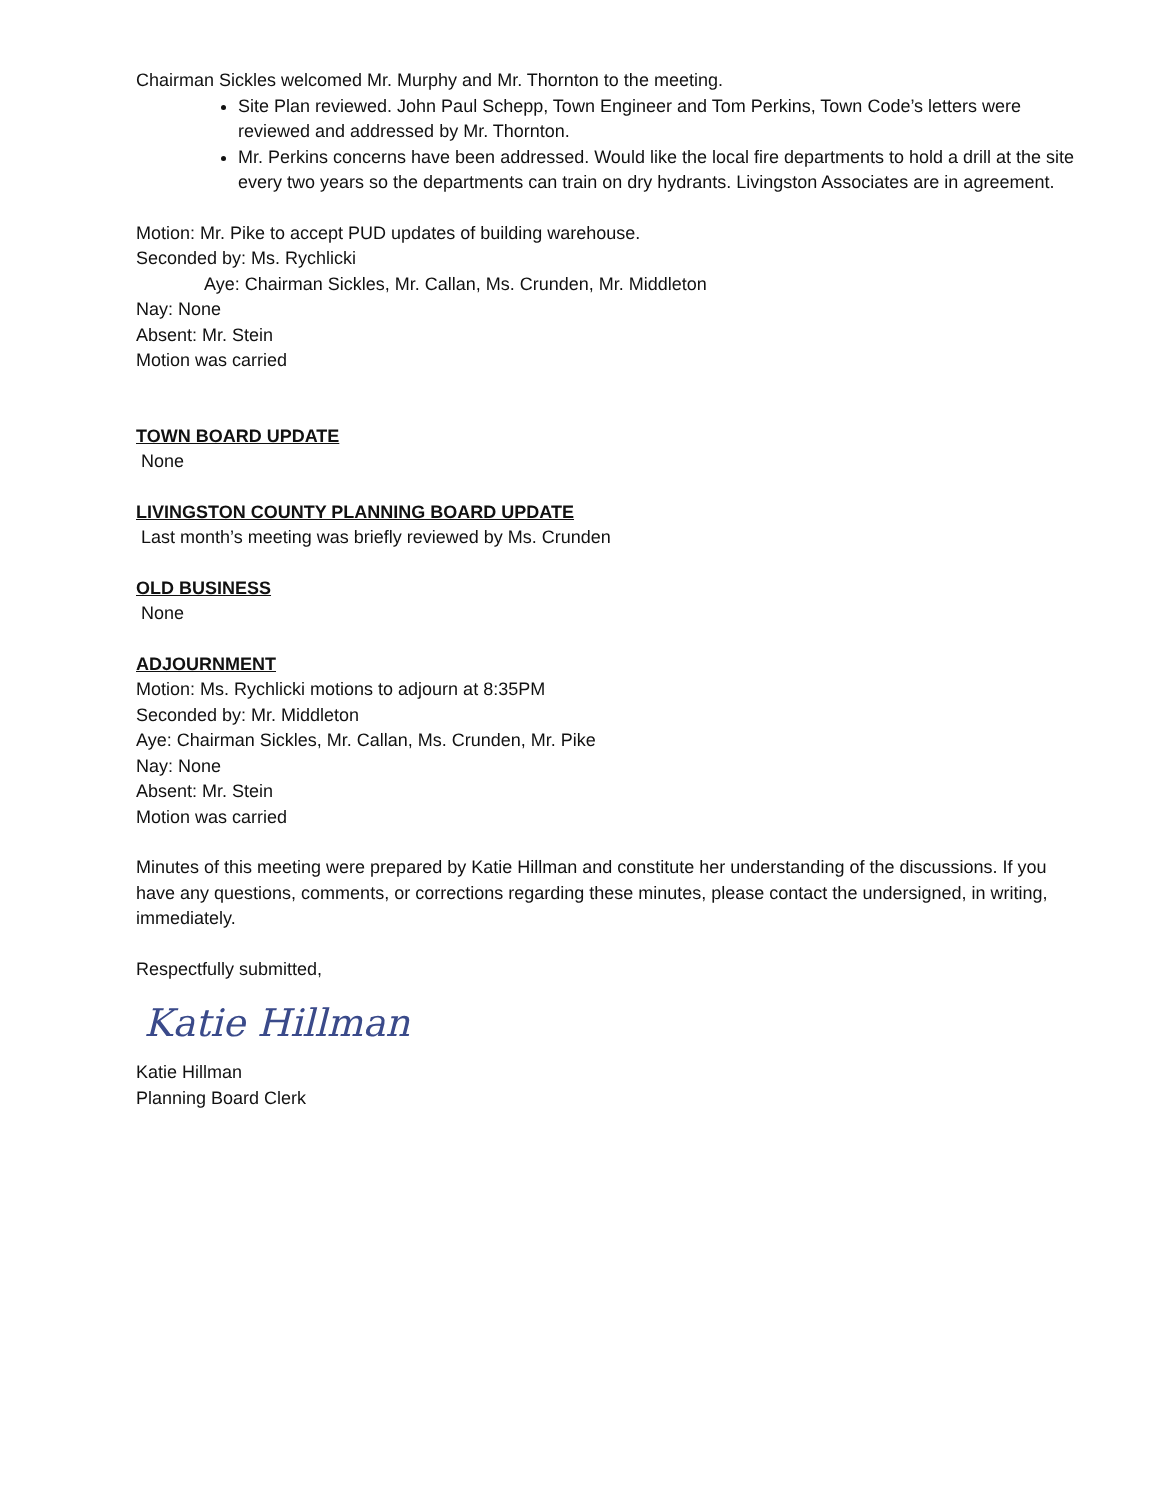Chairman Sickles welcomed Mr. Murphy and Mr. Thornton to the meeting.
Site Plan reviewed. John Paul Schepp, Town Engineer and Tom Perkins, Town Code’s letters were reviewed and addressed by Mr. Thornton.
Mr. Perkins concerns have been addressed. Would like the local fire departments to hold a drill at the site every two years so the departments can train on dry hydrants. Livingston Associates are in agreement.
Motion: Mr. Pike to accept PUD updates of building warehouse.
Seconded by: Ms. Rychlicki
Aye: Chairman Sickles, Mr. Callan, Ms. Crunden, Mr. Middleton
Nay: None
Absent: Mr. Stein
Motion was carried
TOWN BOARD UPDATE
None
LIVINGSTON COUNTY PLANNING BOARD UPDATE
Last month’s meeting was briefly reviewed by Ms. Crunden
OLD BUSINESS
None
ADJOURNMENT
Motion: Ms. Rychlicki motions to adjourn at 8:35PM
Seconded by: Mr. Middleton
Aye: Chairman Sickles, Mr. Callan, Ms. Crunden, Mr. Pike
Nay: None
Absent: Mr. Stein
Motion was carried
Minutes of this meeting were prepared by Katie Hillman and constitute her understanding of the discussions. If you have any questions, comments, or corrections regarding these minutes, please contact the undersigned, in writing, immediately.
Respectfully submitted,
Katie Hillman
Katie Hillman
Planning Board Clerk